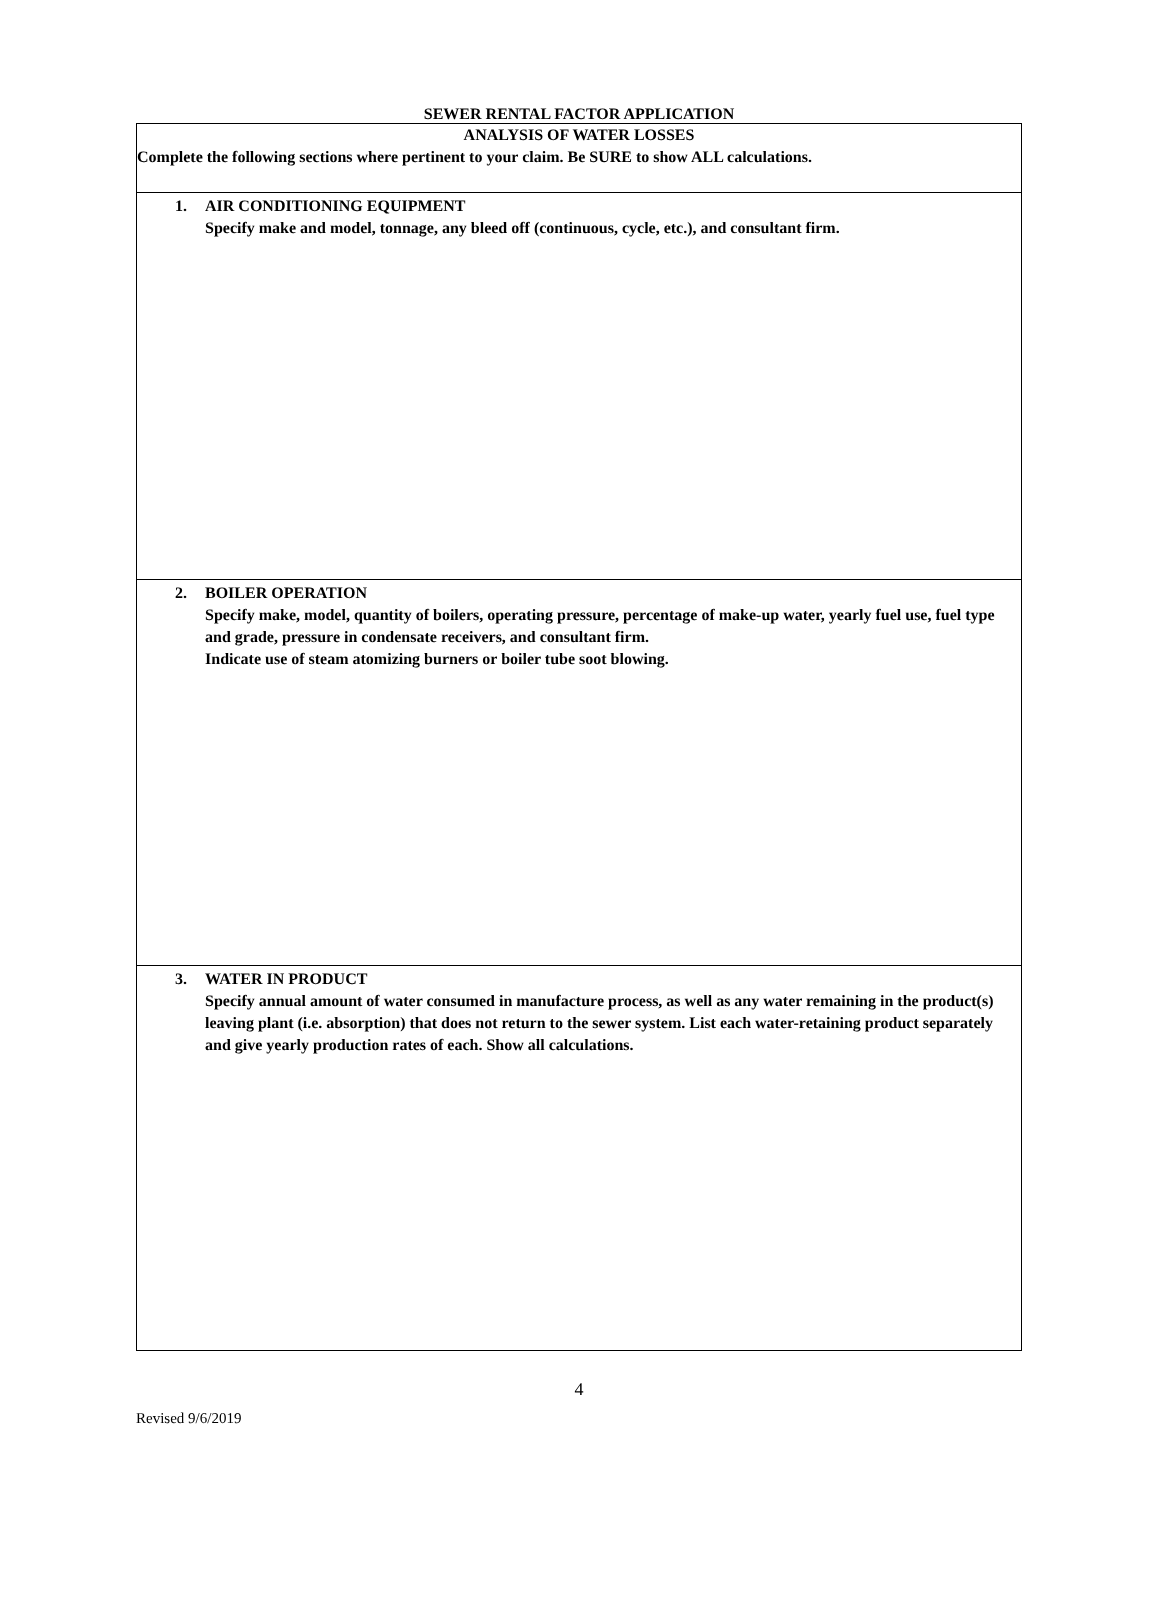SEWER RENTAL FACTOR APPLICATION
ANALYSIS OF WATER LOSSES
Complete the following sections where pertinent to your claim. Be SURE to show ALL calculations.
1. AIR CONDITIONING EQUIPMENT
Specify make and model, tonnage, any bleed off (continuous, cycle, etc.), and consultant firm.
2. BOILER OPERATION
Specify make, model, quantity of boilers, operating pressure, percentage of make-up water, yearly fuel use, fuel type and grade, pressure in condensate receivers, and consultant firm.
Indicate use of steam atomizing burners or boiler tube soot blowing.
3. WATER IN PRODUCT
Specify annual amount of water consumed in manufacture process, as well as any water remaining in the product(s) leaving plant (i.e. absorption) that does not return to the sewer system. List each water-retaining product separately and give yearly production rates of each. Show all calculations.
4
Revised 9/6/2019